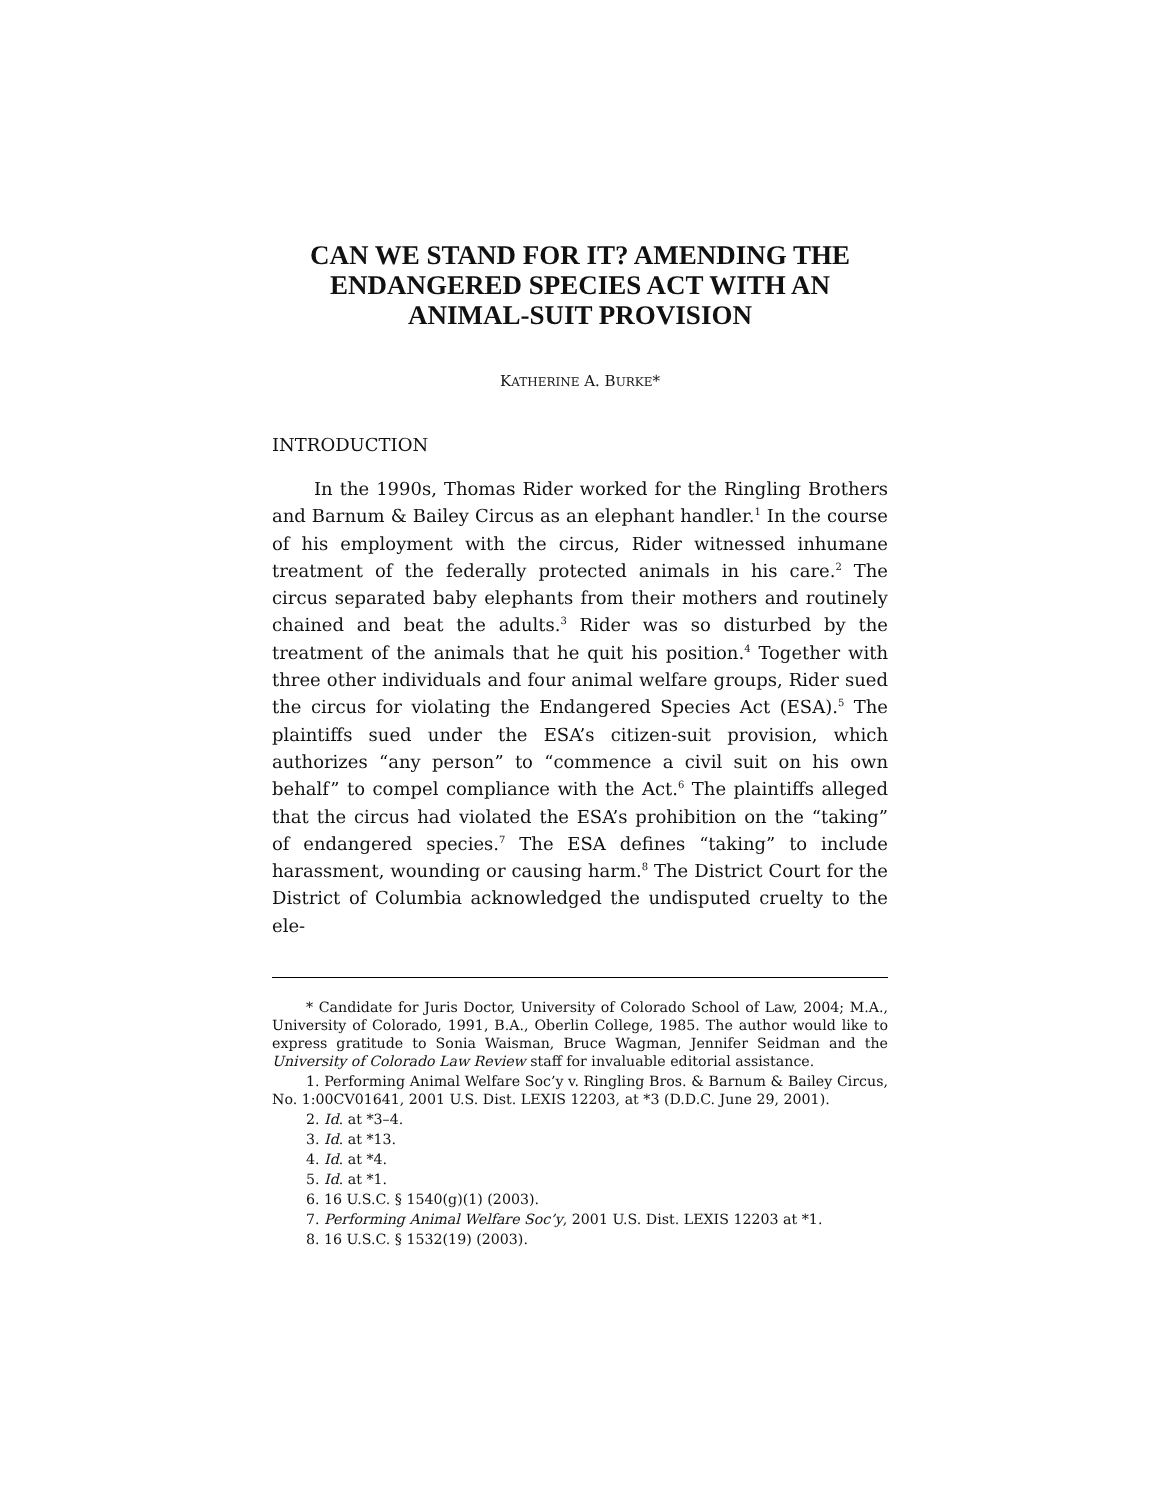CAN WE STAND FOR IT? AMENDING THE ENDANGERED SPECIES ACT WITH AN ANIMAL-SUIT PROVISION
KATHERINE A. BURKE*
INTRODUCTION
In the 1990s, Thomas Rider worked for the Ringling Brothers and Barnum & Bailey Circus as an elephant handler.<sup>1</sup> In the course of his employment with the circus, Rider witnessed inhumane treatment of the federally protected animals in his care.<sup>2</sup> The circus separated baby elephants from their mothers and routinely chained and beat the adults.<sup>3</sup> Rider was so disturbed by the treatment of the animals that he quit his position.<sup>4</sup> Together with three other individuals and four animal welfare groups, Rider sued the circus for violating the Endangered Species Act (ESA).<sup>5</sup> The plaintiffs sued under the ESA’s citizen-suit provision, which authorizes “any person” to “commence a civil suit on his own behalf” to compel compliance with the Act.<sup>6</sup> The plaintiffs alleged that the circus had violated the ESA’s prohibition on the “taking” of endangered species.<sup>7</sup> The ESA defines “taking” to include harassment, wounding or causing harm.<sup>8</sup> The District Court for the District of Columbia acknowledged the undisputed cruelty to the ele-
* Candidate for Juris Doctor, University of Colorado School of Law, 2004; M.A., University of Colorado, 1991, B.A., Oberlin College, 1985. The author would like to express gratitude to Sonia Waisman, Bruce Wagman, Jennifer Seidman and the University of Colorado Law Review staff for invaluable editorial assistance.
1. Performing Animal Welfare Soc’y v. Ringling Bros. & Barnum & Bailey Circus, No. 1:00CV01641, 2001 U.S. Dist. LEXIS 12203, at *3 (D.D.C. June 29, 2001).
2. Id. at *3–4.
3. Id. at *13.
4. Id. at *4.
5. Id. at *1.
6. 16 U.S.C. § 1540(g)(1) (2003).
7. Performing Animal Welfare Soc’y, 2001 U.S. Dist. LEXIS 12203 at *1.
8. 16 U.S.C. § 1532(19) (2003).